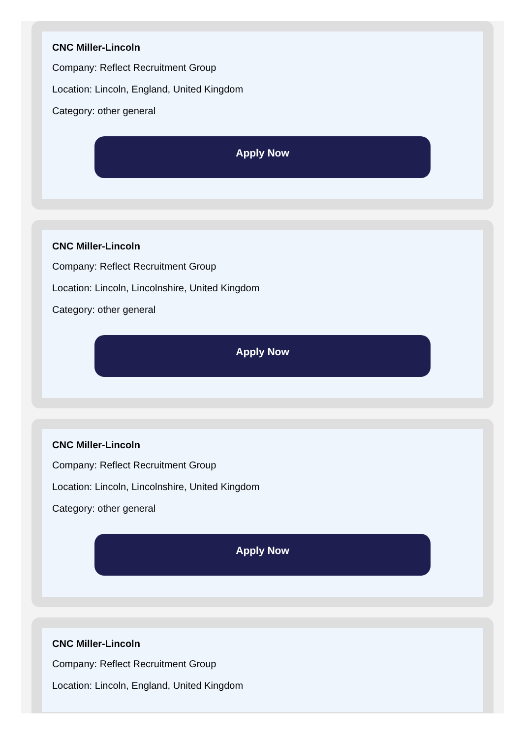CNC Miller-Lincoln
Company: Reflect Recruitment Group
Location: Lincoln, England, United Kingdom
Category: other general
Apply Now
CNC Miller-Lincoln
Company: Reflect Recruitment Group
Location: Lincoln, Lincolnshire, United Kingdom
Category: other general
Apply Now
CNC Miller-Lincoln
Company: Reflect Recruitment Group
Location: Lincoln, Lincolnshire, United Kingdom
Category: other general
Apply Now
CNC Miller-Lincoln
Company: Reflect Recruitment Group
Location: Lincoln, England, United Kingdom